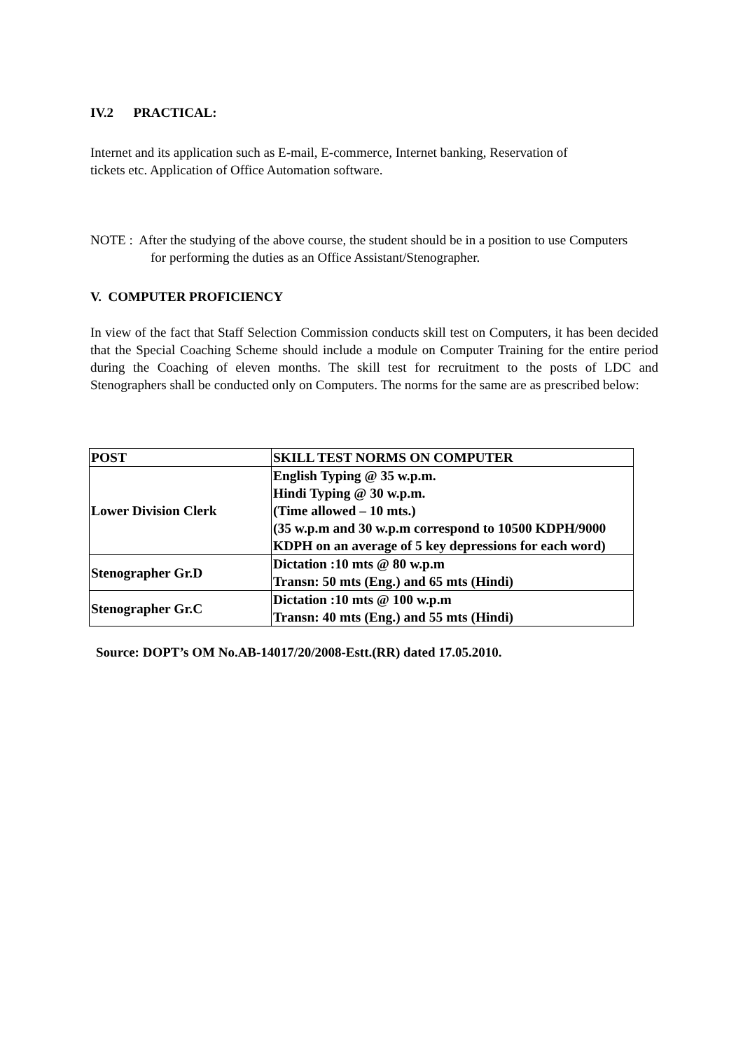IV.2 PRACTICAL:
Internet and its application such as E-mail, E-commerce, Internet banking, Reservation of
tickets etc. Application of Office Automation software.
NOTE : After the studying of the above course, the student should be in a position to use Computers
for performing the duties as an Office Assistant/Stenographer.
V. COMPUTER PROFICIENCY
In view of the fact that Staff Selection Commission conducts skill test on Computers, it has been decided that the Special Coaching Scheme should include a module on Computer Training for the entire period during the Coaching of eleven months. The skill test for recruitment to the posts of LDC and Stenographers shall be conducted only on Computers. The norms for the same are as prescribed below:
| POST | SKILL TEST NORMS ON COMPUTER |
| --- | --- |
| Lower Division Clerk | English Typing @ 35 w.p.m. Hindi Typing @ 30 w.p.m. (Time allowed – 10 mts.) (35 w.p.m and 30 w.p.m correspond to 10500 KDPH/9000 KDPH on an average of 5 key depressions for each word) |
| Stenographer Gr.D | Dictation :10 mts @ 80 w.p.m Transn: 50 mts (Eng.) and 65 mts (Hindi) |
| Stenographer Gr.C | Dictation :10 mts @ 100 w.p.m Transn: 40 mts (Eng.) and 55 mts (Hindi) |
Source: DOPT’s OM No.AB-14017/20/2008-Estt.(RR) dated 17.05.2010.